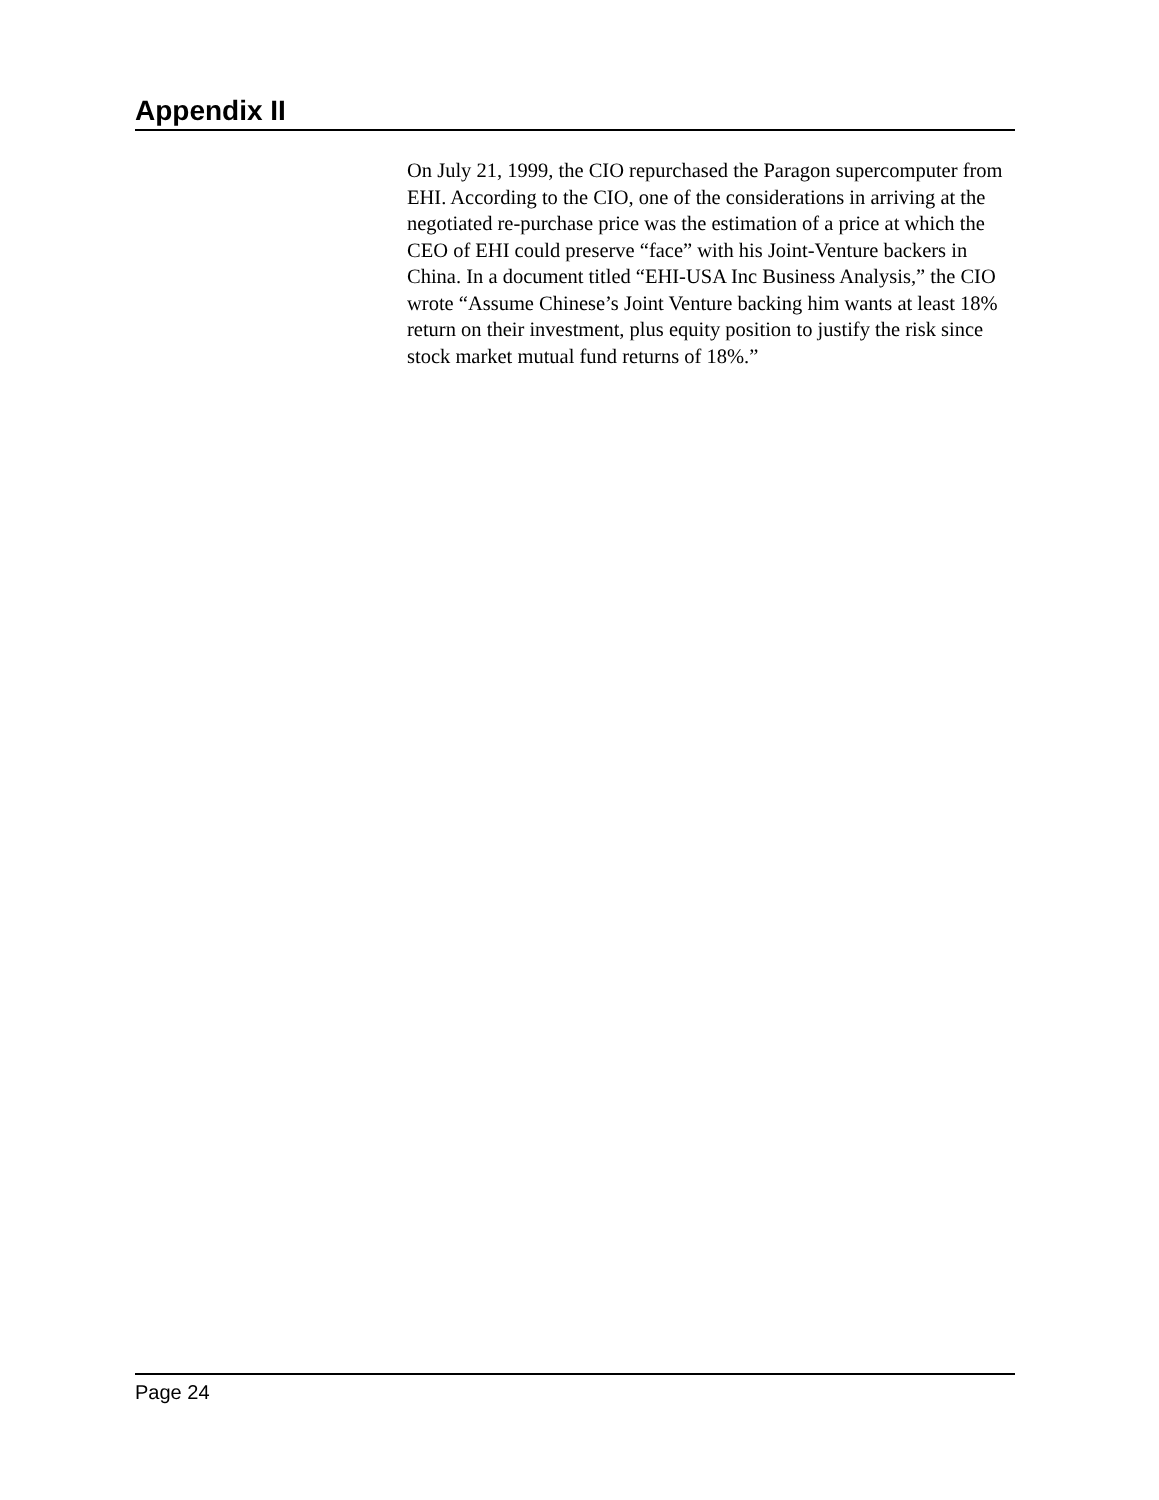Appendix II
On July 21, 1999, the CIO repurchased the Paragon supercomputer from EHI. According to the CIO, one of the considerations in arriving at the negotiated re-purchase price was the estimation of a price at which the CEO of EHI could preserve “face” with his Joint-Venture backers in China. In a document titled “EHI-USA Inc Business Analysis,” the CIO wrote “Assume Chinese’s Joint Venture backing him wants at least 18% return on their investment, plus equity position to justify the risk since stock market mutual fund returns of 18%.”
Page 24